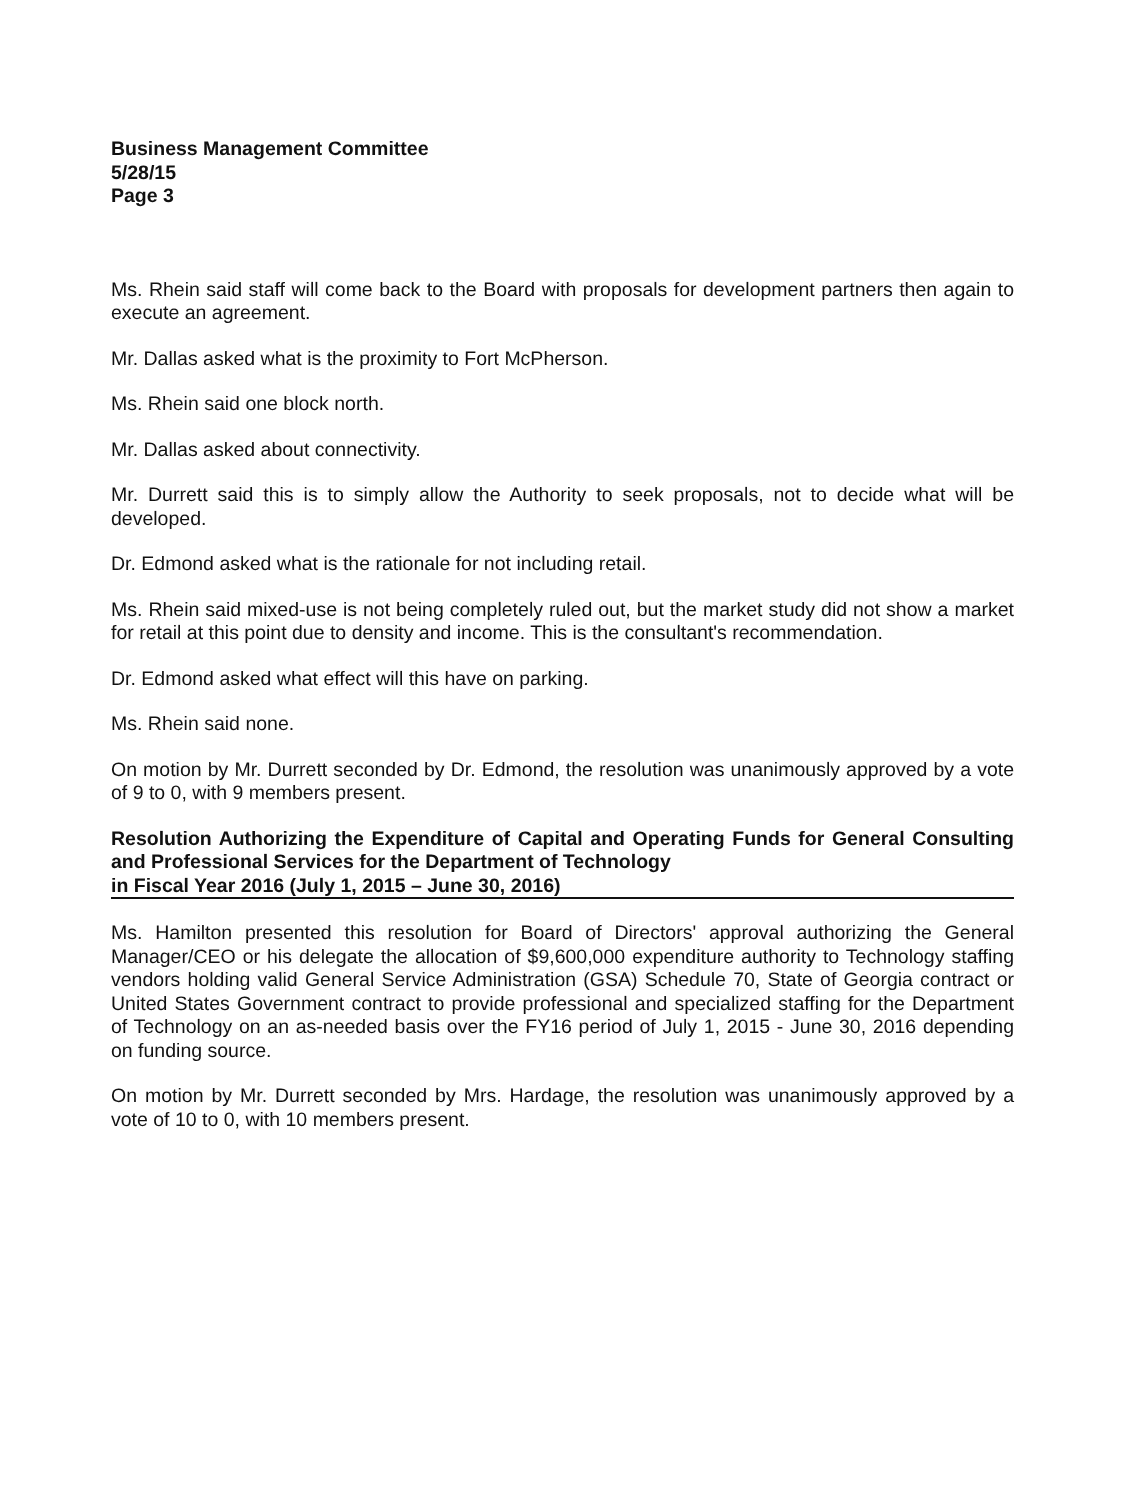Business Management Committee
5/28/15
Page 3
Ms. Rhein said staff will come back to the Board with proposals for development partners then again to execute an agreement.
Mr. Dallas asked what is the proximity to Fort McPherson.
Ms. Rhein said one block north.
Mr. Dallas asked about connectivity.
Mr. Durrett said this is to simply allow the Authority to seek proposals, not to decide what will be developed.
Dr. Edmond asked what is the rationale for not including retail.
Ms. Rhein said mixed-use is not being completely ruled out, but the market study did not show a market for retail at this point due to density and income. This is the consultant's recommendation.
Dr. Edmond asked what effect will this have on parking.
Ms. Rhein said none.
On motion by Mr. Durrett seconded by Dr. Edmond, the resolution was unanimously approved by a vote of 9 to 0, with 9 members present.
Resolution Authorizing the Expenditure of Capital and Operating Funds for General Consulting and Professional Services for the Department of Technology
in Fiscal Year 2016 (July 1, 2015 – June 30, 2016)
Ms. Hamilton presented this resolution for Board of Directors' approval authorizing the General Manager/CEO or his delegate the allocation of $9,600,000 expenditure authority to Technology staffing vendors holding valid General Service Administration (GSA) Schedule 70, State of Georgia contract or United States Government contract to provide professional and specialized staffing for the Department of Technology on an as-needed basis over the FY16 period of July 1, 2015 - June 30, 2016 depending on funding source.
On motion by Mr. Durrett seconded by Mrs. Hardage, the resolution was unanimously approved by a vote of 10 to 0, with 10 members present.